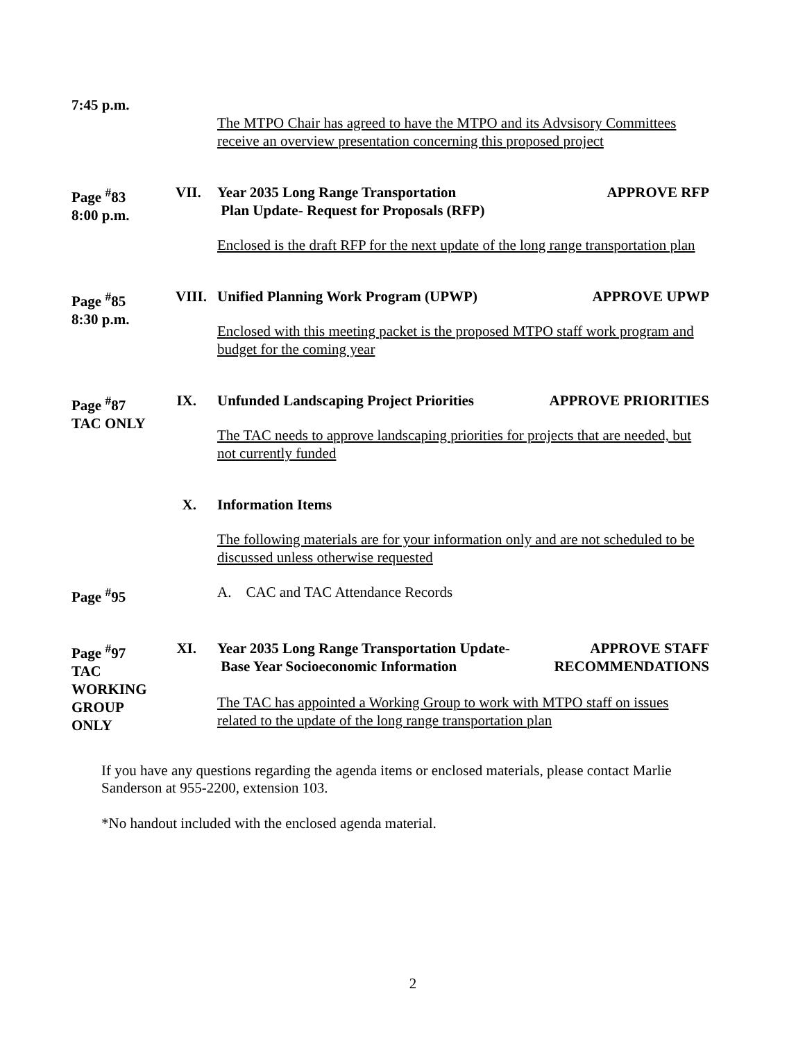7:45 p.m.
The MTPO Chair has agreed to have the MTPO and its Advsisory Committees receive an overview presentation concerning this proposed project
Page <sup>#</sup>83
8:00 p.m.
VII.
Year 2035 Long Range Transportation
Plan Update- Request for Proposals (RFP) APPROVE RFP
Enclosed is the draft RFP for the next update of the long range transportation plan
Page <sup>#</sup>85
8:30 p.m.
VIII.
Unified Planning Work Program (UPWP) APPROVE UPWP
Enclosed with this meeting packet is the proposed MTPO staff work program and budget for the coming year
Page <sup>#</sup>87
TAC ONLY
IX.
Unfunded Landscaping Project Priorities APPROVE PRIORITIES
The TAC needs to approve landscaping priorities for projects that are needed, but not currently funded
X. Information Items
The following materials are for your information only and are not scheduled to be discussed unless otherwise requested
Page <sup>#</sup>95 A. CAC and TAC Attendance Records
Page <sup>#</sup>97
TAC
WORKING
GROUP
ONLY
XI.
Year 2035 Long Range Transportation Update-
Base Year Socioeconomic Information APPROVE STAFF
RECOMMENDATIONS
The TAC has appointed a Working Group to work with MTPO staff on issues related to the update of the long range transportation plan
If you have any questions regarding the agenda items or enclosed materials, please contact Marlie Sanderson at 955-2200, extension 103.
*No handout included with the enclosed agenda material.
2